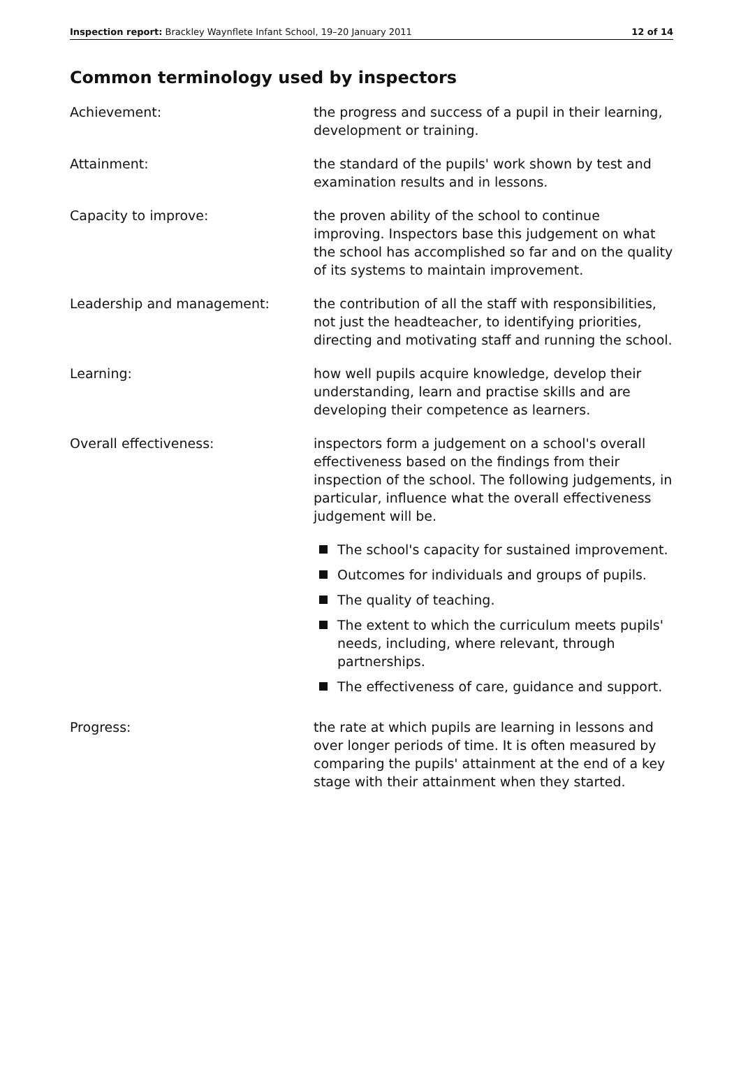Inspection report: Brackley Waynflete Infant School, 19–20 January 2011
12 of 14
Common terminology used by inspectors
Achievement: the progress and success of a pupil in their learning, development or training.
Attainment: the standard of the pupils' work shown by test and examination results and in lessons.
Capacity to improve: the proven ability of the school to continue improving. Inspectors base this judgement on what the school has accomplished so far and on the quality of its systems to maintain improvement.
Leadership and management: the contribution of all the staff with responsibilities, not just the headteacher, to identifying priorities, directing and motivating staff and running the school.
Learning: how well pupils acquire knowledge, develop their understanding, learn and practise skills and are developing their competence as learners.
Overall effectiveness: inspectors form a judgement on a school's overall effectiveness based on the findings from their inspection of the school. The following judgements, in particular, influence what the overall effectiveness judgement will be.
The school's capacity for sustained improvement.
Outcomes for individuals and groups of pupils.
The quality of teaching.
The extent to which the curriculum meets pupils' needs, including, where relevant, through partnerships.
The effectiveness of care, guidance and support.
Progress: the rate at which pupils are learning in lessons and over longer periods of time. It is often measured by comparing the pupils' attainment at the end of a key stage with their attainment when they started.